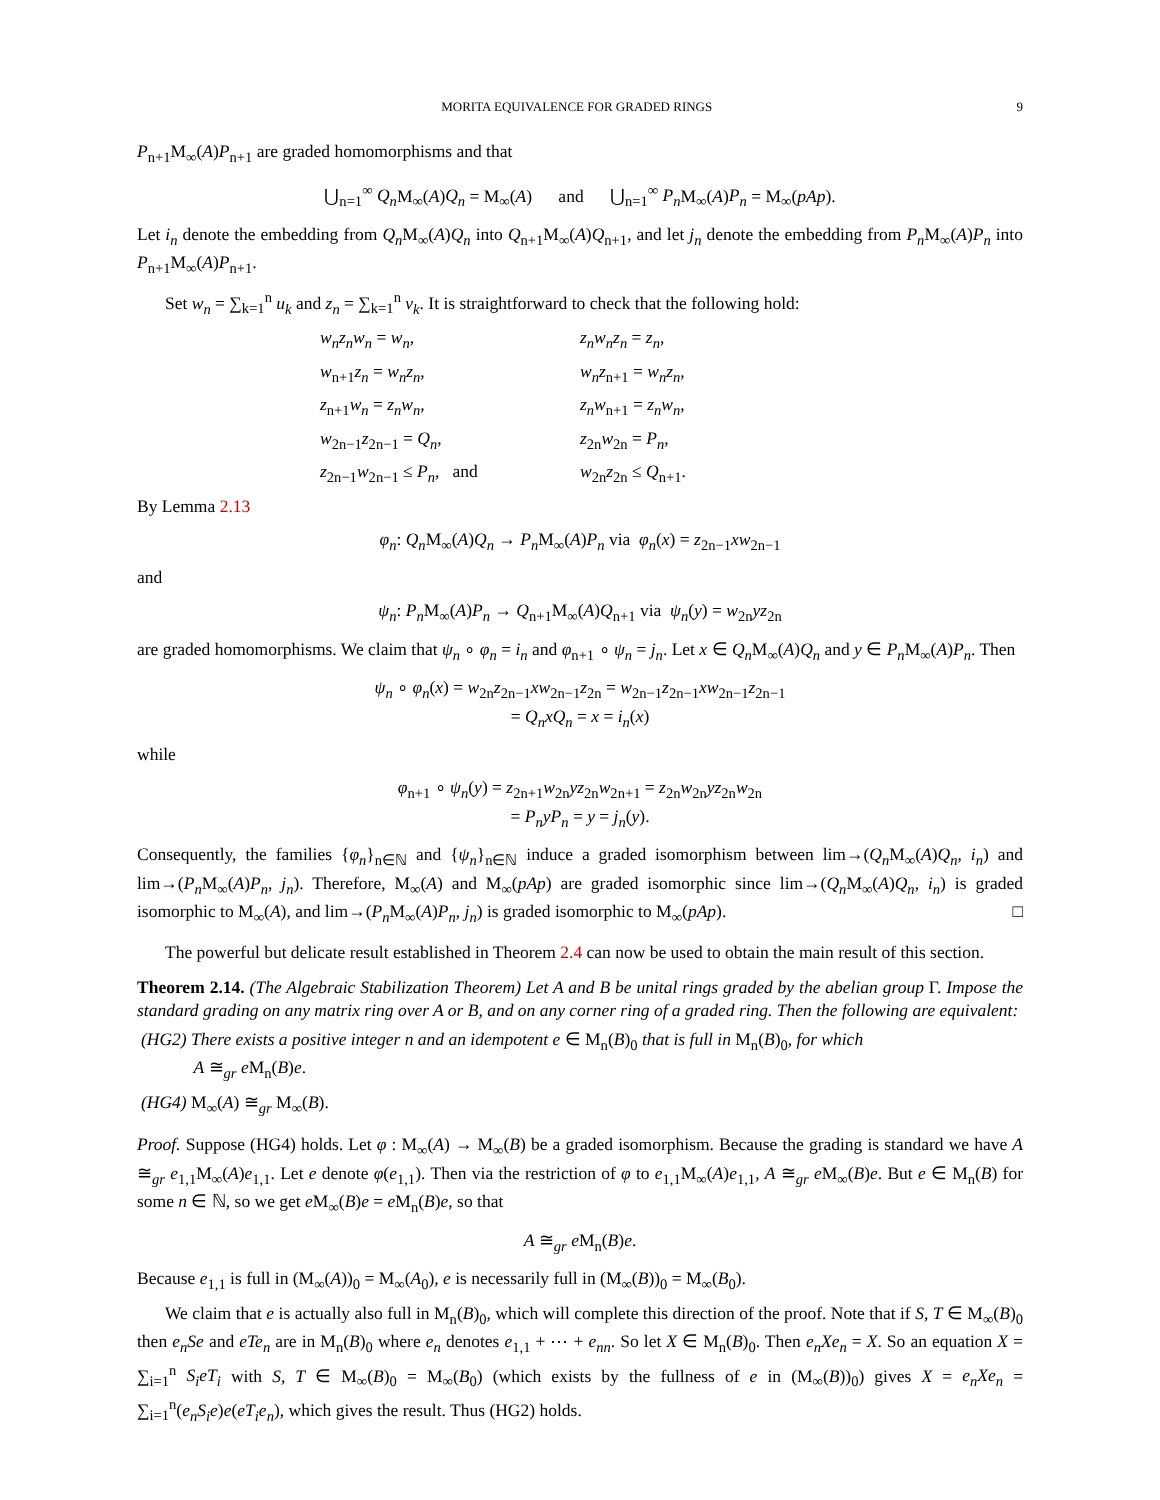MORITA EQUIVALENCE FOR GRADED RINGS 9
P<sub>n+1</sub>M<sub>∞</sub>(A)P<sub>n+1</sub> are graded homomorphisms and that
⋃<sub>n=1</sub><sup>∞</sup> Q<sub>n</sub> M<sub>∞</sub>(A)Q<sub>n</sub> = M<sub>∞</sub>(A) and ⋃<sub>n=1</sub><sup>∞</sup> P<sub>n</sub> M<sub>∞</sub>(A)P<sub>n</sub> = M<sub>∞</sub>(pAp).
Let i<sub>n</sub> denote the embedding from Q<sub>n</sub> M<sub>∞</sub>(A)Q<sub>n</sub> into Q<sub>n+1</sub>M<sub>∞</sub>(A)Q<sub>n+1</sub>, and let j<sub>n</sub> denote the embedding from P<sub>n</sub> M<sub>∞</sub>(A)P<sub>n</sub> into P<sub>n+1</sub>M<sub>∞</sub>(A)P<sub>n+1</sub>.
Set w<sub>n</sub> = ∑<sub>k=1</sub><sup>n</sup> u<sub>k</sub> and z<sub>n</sub> = ∑<sub>k=1</sub><sup>n</sup> v<sub>k</sub>. It is straightforward to check that the following hold:
w<sub>n</sub>z<sub>n</sub>w<sub>n</sub> = w<sub>n</sub>,
z<sub>n</sub>w<sub>n</sub>z<sub>n</sub> = z<sub>n</sub>,
w<sub>n+1</sub>z<sub>n</sub> = w<sub>n</sub>z<sub>n</sub>,
w<sub>n</sub>z<sub>n+1</sub> = w<sub>n</sub>z<sub>n</sub>,
z<sub>n+1</sub>w<sub>n</sub> = z<sub>n</sub>w<sub>n</sub>,
z<sub>n</sub>w<sub>n+1</sub> = z<sub>n</sub>w<sub>n</sub>,
w<sub>2n−1</sub>z<sub>2n−1</sub> = Q<sub>n</sub>,
z<sub>2n</sub>w<sub>2n</sub> = P<sub>n</sub>,
z<sub>2n−1</sub>w<sub>2n−1</sub> ≤ P<sub>n</sub>, and
w<sub>2n</sub>z<sub>2n</sub> ≤ Q<sub>n+1</sub>.
By Lemma 2.13
φ<sub>n</sub>: Q<sub>n</sub> M<sub>∞</sub>(A)Q<sub>n</sub> → P<sub>n</sub> M<sub>∞</sub>(A)P<sub>n</sub> via φ<sub>n</sub>(x) = z<sub>2n−1</sub>xw<sub>2n−1</sub>
and
ψ<sub>n</sub>: P<sub>n</sub> M<sub>∞</sub>(A)P<sub>n</sub> → Q<sub>n+1</sub>M<sub>∞</sub>(A)Q<sub>n+1</sub> via ψ<sub>n</sub>(y) = w<sub>2n</sub>yz<sub>2n</sub>
are graded homomorphisms. We claim that ψ<sub>n</sub> ∘ φ<sub>n</sub> = i<sub>n</sub> and φ<sub>n+1</sub> ∘ ψ<sub>n</sub> = j<sub>n</sub>. Let x ∈ Q<sub>n</sub> M<sub>∞</sub>(A)Q<sub>n</sub> and y ∈ P<sub>n</sub> M<sub>∞</sub>(A)P<sub>n</sub>. Then
ψ<sub>n</sub> ∘ φ<sub>n</sub>(x) = w<sub>2n</sub>z<sub>2n−1</sub>xw<sub>2n−1</sub>z<sub>2n</sub> = w<sub>2n−1</sub>z<sub>2n−1</sub>xw<sub>2n−1</sub>z<sub>2n−1</sub>
= Q<sub>n</sub>xQ<sub>n</sub> = x = i<sub>n</sub>(x)
while
φ<sub>n+1</sub> ∘ ψ<sub>n</sub>(y) = z<sub>2n+1</sub>w<sub>2n</sub>yz<sub>2n</sub>w<sub>2n+1</sub> = z<sub>2n</sub>w<sub>2n</sub>yz<sub>2n</sub>w<sub>2n</sub>
= P<sub>n</sub>yP<sub>n</sub> = y = j<sub>n</sub>(y).
Consequently, the families {φ<sub>n</sub>}<sub>n∈ℕ</sub> and {ψ<sub>n</sub>}<sub>n∈ℕ</sub> induce a graded isomorphism between lim→(Q<sub>n</sub> M<sub>∞</sub>(A)Q<sub>n</sub>, i<sub>n</sub>) and lim→(P<sub>n</sub> M<sub>∞</sub>(A)P<sub>n</sub>, j<sub>n</sub>). Therefore, M<sub>∞</sub>(A) and M<sub>∞</sub>(pAp) are graded isomorphic since lim→(Q<sub>n</sub> M<sub>∞</sub>(A)Q<sub>n</sub>, i<sub>n</sub>) is graded isomorphic to M<sub>∞</sub>(A), and lim→(P<sub>n</sub> M<sub>∞</sub>(A)P<sub>n</sub>, j<sub>n</sub>) is graded isomorphic to M<sub>∞</sub>(pAp). □
The powerful but delicate result established in Theorem 2.4 can now be used to obtain the main result of this section.
Theorem 2.14. (The Algebraic Stabilization Theorem) Let A and B be unital rings graded by the abelian group Γ. Impose the standard grading on any matrix ring over A or B, and on any corner ring of a graded ring. Then the following are equivalent:
(HG2) There exists a positive integer n and an idempotent e ∈ M<sub>n</sub>(B)<sub>0</sub> that is full in M<sub>n</sub>(B)<sub>0</sub>, for which
A ≅<sub>gr</sub> e M<sub>n</sub>(B)e.
(HG4) M<sub>∞</sub>(A) ≅<sub>gr</sub> M<sub>∞</sub>(B).
Proof. Suppose (HG4) holds. Let φ : M<sub>∞</sub>(A) → M<sub>∞</sub>(B) be a graded isomorphism. Because the grading is standard we have A ≅<sub>gr</sub> e<sub>1,1</sub>M<sub>∞</sub>(A)e<sub>1,1</sub>. Let e denote φ(e<sub>1,1</sub>). Then via the restriction of φ to e<sub>1,1</sub>M<sub>∞</sub>(A)e<sub>1,1</sub>, A ≅<sub>gr</sub> e M<sub>∞</sub>(B)e. But e ∈ M<sub>n</sub>(B) for some n ∈ ℕ, so we get e M<sub>∞</sub>(B)e = e M<sub>n</sub>(B)e, so that
A ≅<sub>gr</sub> e M<sub>n</sub>(B)e.
Because e<sub>1,1</sub> is full in (M<sub>∞</sub>(A))<sub>0</sub> = M<sub>∞</sub>(A<sub>0</sub>), e is necessarily full in (M<sub>∞</sub>(B))<sub>0</sub> = M<sub>∞</sub>(B<sub>0</sub>).
We claim that e is actually also full in M<sub>n</sub>(B)<sub>0</sub>, which will complete this direction of the proof. Note that if S, T ∈ M<sub>∞</sub>(B)<sub>0</sub> then e<sub>n</sub>Se and eTe<sub>n</sub> are in M<sub>n</sub>(B)<sub>0</sub> where e<sub>n</sub> denotes e<sub>1,1</sub> + ⋯ + e<sub>nn</sub>. So let X ∈ M<sub>n</sub>(B)<sub>0</sub>. Then e<sub>n</sub>Xe<sub>n</sub> = X. So an equation X = ∑<sub>i=1</sub><sup>n</sup> S<sub>i</sub>eT<sub>i</sub> with S, T ∈ M<sub>∞</sub>(B)<sub>0</sub> = M<sub>∞</sub>(B<sub>0</sub>) (which exists by the fullness of e in (M<sub>∞</sub>(B))<sub>0</sub>) gives X = e<sub>n</sub>Xe<sub>n</sub> = ∑<sub>i=1</sub><sup>n</sup>(e<sub>n</sub>S<sub>i</sub>e)e(eT<sub>i</sub>e<sub>n</sub>), which gives the result. Thus (HG2) holds.